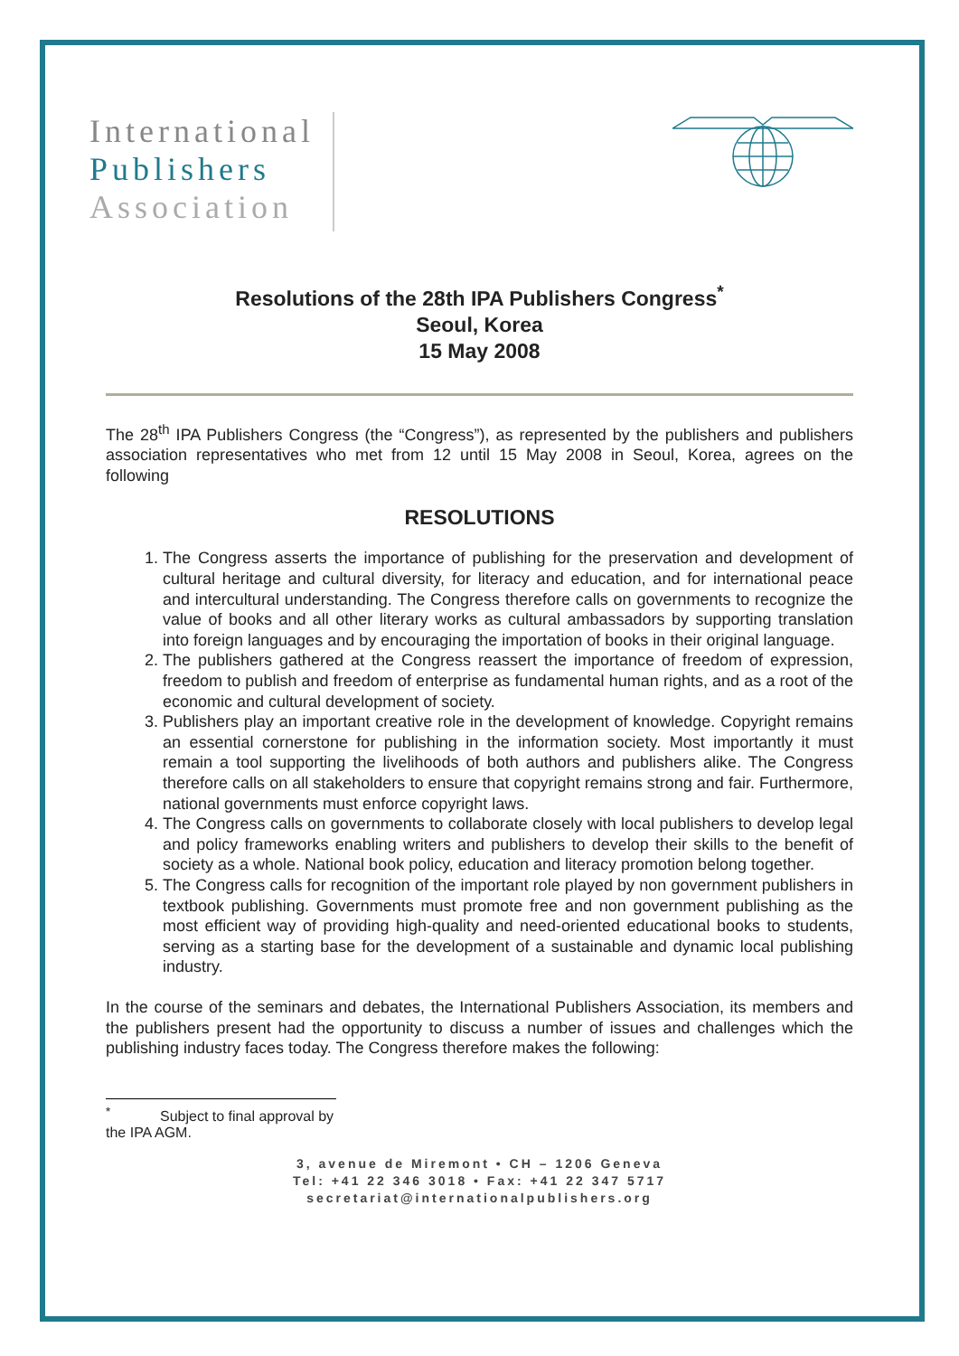International
Publishers
Association
Resolutions of the 28th IPA Publishers Congress<sup>*</sup>
Seoul, Korea
15 May 2008
The 28<sup>th</sup> IPA Publishers Congress (the “Congress”), as represented by the publishers and publishers association representatives who met from 12 until 15 May 2008 in Seoul, Korea, agrees on the following
RESOLUTIONS
1. The Congress asserts the importance of publishing for the preservation and development of cultural heritage and cultural diversity, for literacy and education, and for international peace and intercultural understanding. The Congress therefore calls on governments to recognize the value of books and all other literary works as cultural ambassadors by supporting translation into foreign languages and by encouraging the importation of books in their original language.
2. The publishers gathered at the Congress reassert the importance of freedom of expression, freedom to publish and freedom of enterprise as fundamental human rights, and as a root of the economic and cultural development of society.
3. Publishers play an important creative role in the development of knowledge. Copyright remains an essential cornerstone for publishing in the information society. Most importantly it must remain a tool supporting the livelihoods of both authors and publishers alike. The Congress therefore calls on all stakeholders to ensure that copyright remains strong and fair. Furthermore, national governments must enforce copyright laws.
4. The Congress calls on governments to collaborate closely with local publishers to develop legal and policy frameworks enabling writers and publishers to develop their skills to the benefit of society as a whole. National book policy, education and literacy promotion belong together.
5. The Congress calls for recognition of the important role played by non government publishers in textbook publishing. Governments must promote free and non government publishing as the most efficient way of providing high-quality and need-oriented educational books to students, serving as a starting base for the development of a sustainable and dynamic local publishing industry.
In the course of the seminars and debates, the International Publishers Association, its members and the publishers present had the opportunity to discuss a number of issues and challenges which the publishing industry faces today. The Congress therefore makes the following:
<sup>*</sup> Subject to final approval by the IPA AGM.
3, avenue de Miremont • CH – 1206 Geneva
Tel: +41 22 346 3018 • Fax: +41 22 347 5717
secretariat@internationalpublishers.org